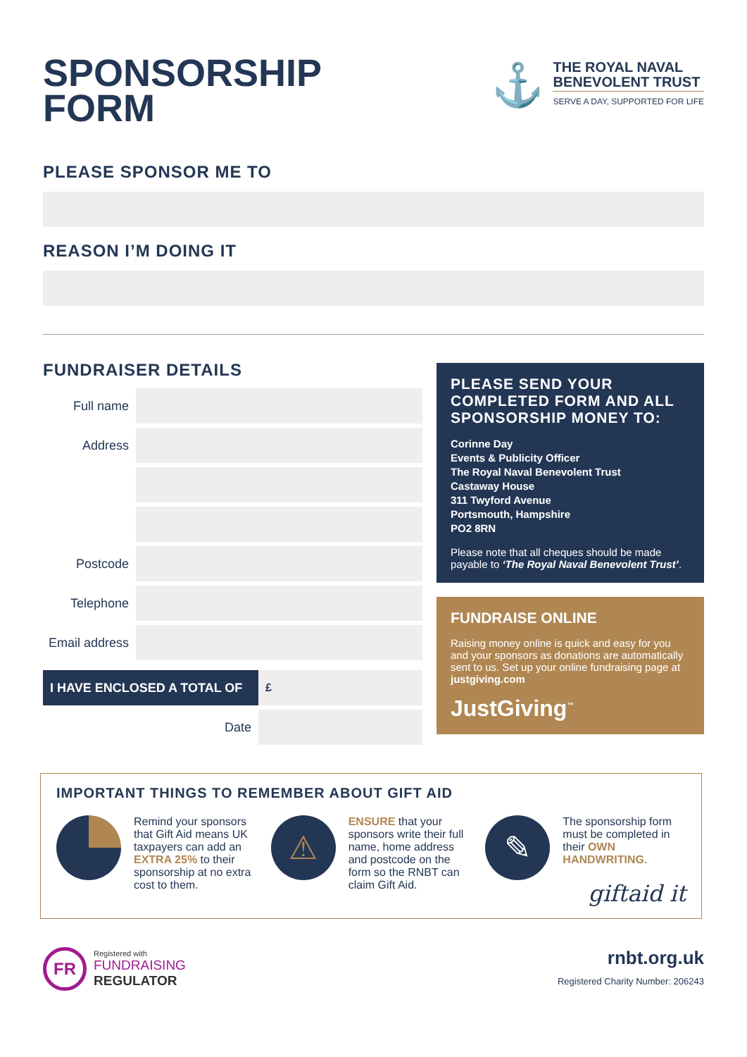SPONSORSHIP
FORM
⚓
THE ROYAL NAVAL
BENEVOLENT TRUST
SERVE A DAY, SUPPORTED FOR LIFE
PLEASE SPONSOR ME TO
REASON I’M DOING IT
FUNDRAISER DETAILS
Full name
Address
Postcode
Telephone
Email address
I HAVE ENCLOSED A TOTAL OF £
Date
PLEASE SEND YOUR COMPLETED FORM AND ALL SPONSORSHIP MONEY TO:
Corinne Day
Events & Publicity Officer
The Royal Naval Benevolent Trust
Castaway House
311 Twyford Avenue
Portsmouth, Hampshire
PO2 8RN
Please note that all cheques should be made payable to ‘The Royal Naval Benevolent Trust’.
FUNDRAISE ONLINE
Raising money online is quick and easy for you and your sponsors as donations are automatically sent to us. Set up your online fundraising page at justgiving.com
JustGiving<sup>™</sup>
IMPORTANT THINGS TO REMEMBER ABOUT GIFT AID
Remind your sponsors that Gift Aid means UK taxpayers can add an EXTRA 25% to their sponsorship at no extra cost to them.
⚠
ENSURE that your sponsors write their full name, home address and postcode on the form so the RNBT can claim Gift Aid.
✎
The sponsorship form must be completed in their OWN HANDWRITING.
giftaid it
FR
Registered with
FUNDRAISING
REGULATOR
rnbt.org.uk
Registered Charity Number: 206243